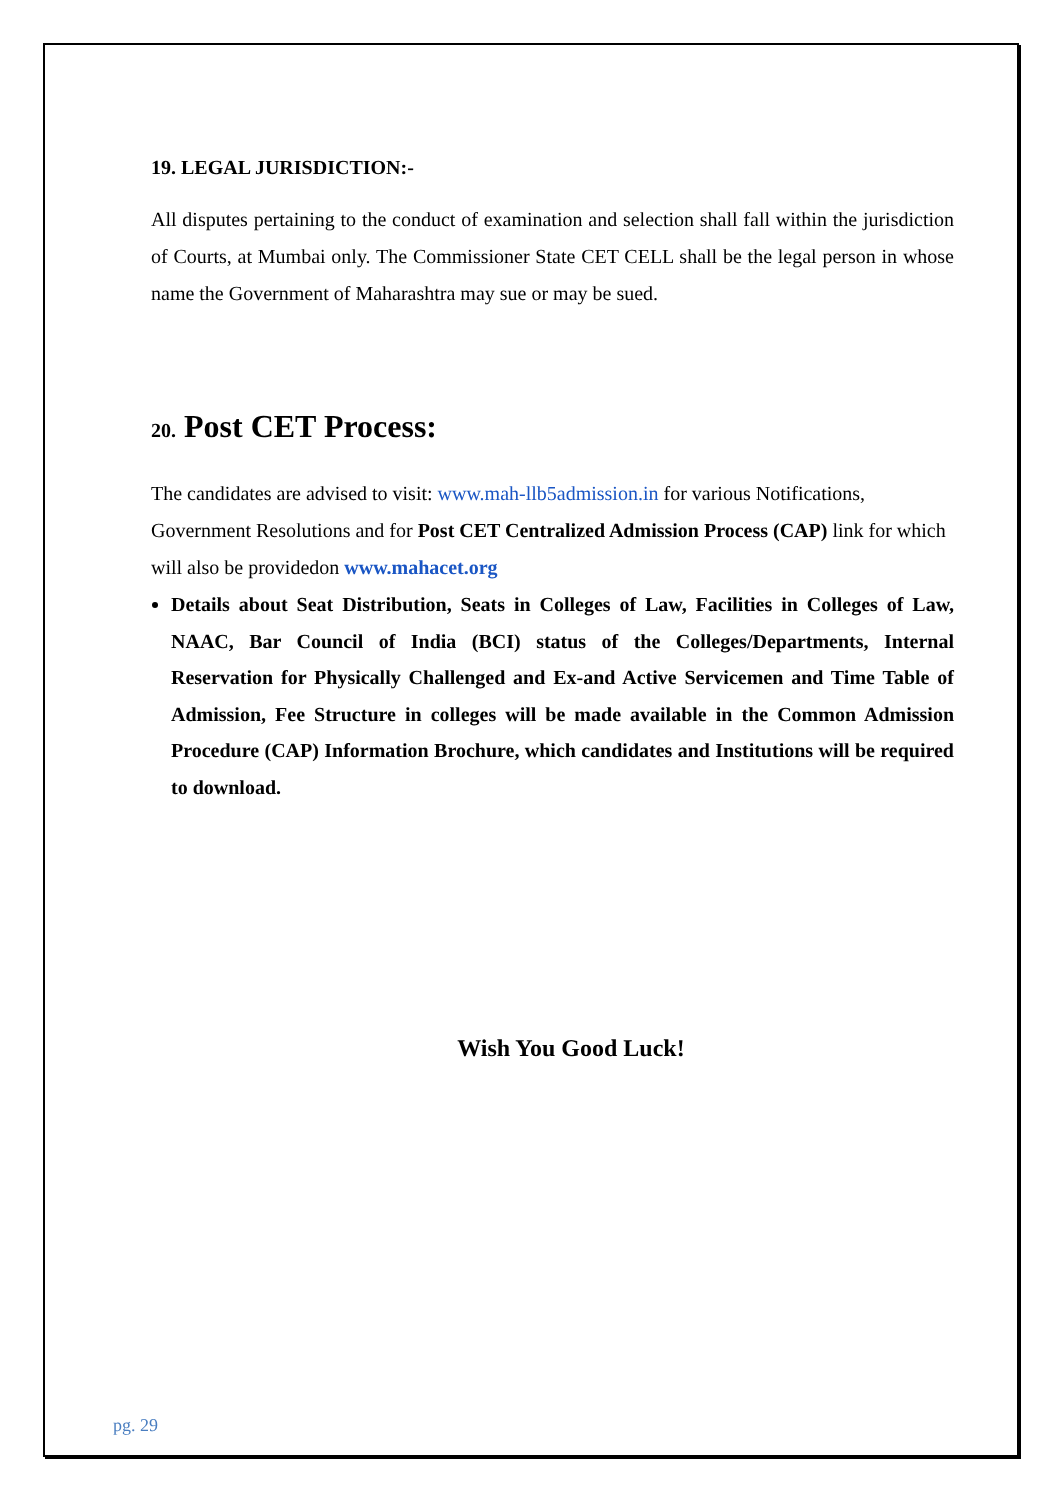19. LEGAL JURISDICTION:-
All disputes pertaining to the conduct of examination and selection shall fall within the jurisdiction of Courts, at Mumbai only. The Commissioner State CET CELL shall be the legal person in whose name the Government of Maharashtra may sue or may be sued.
20. Post CET Process:
The candidates are advised to visit: www.mah-llb5admission.in for various Notifications, Government Resolutions and for Post CET Centralized Admission Process (CAP) link for which will also be providedon www.mahacet.org
Details about Seat Distribution, Seats in Colleges of Law, Facilities in Colleges of Law, NAAC, Bar Council of India (BCI) status of the Colleges/Departments, Internal Reservation for Physically Challenged and Ex-and Active Servicemen and Time Table of Admission, Fee Structure in colleges will be made available in the Common Admission Procedure (CAP) Information Brochure, which candidates and Institutions will be required to download.
Wish You Good Luck!
pg. 29